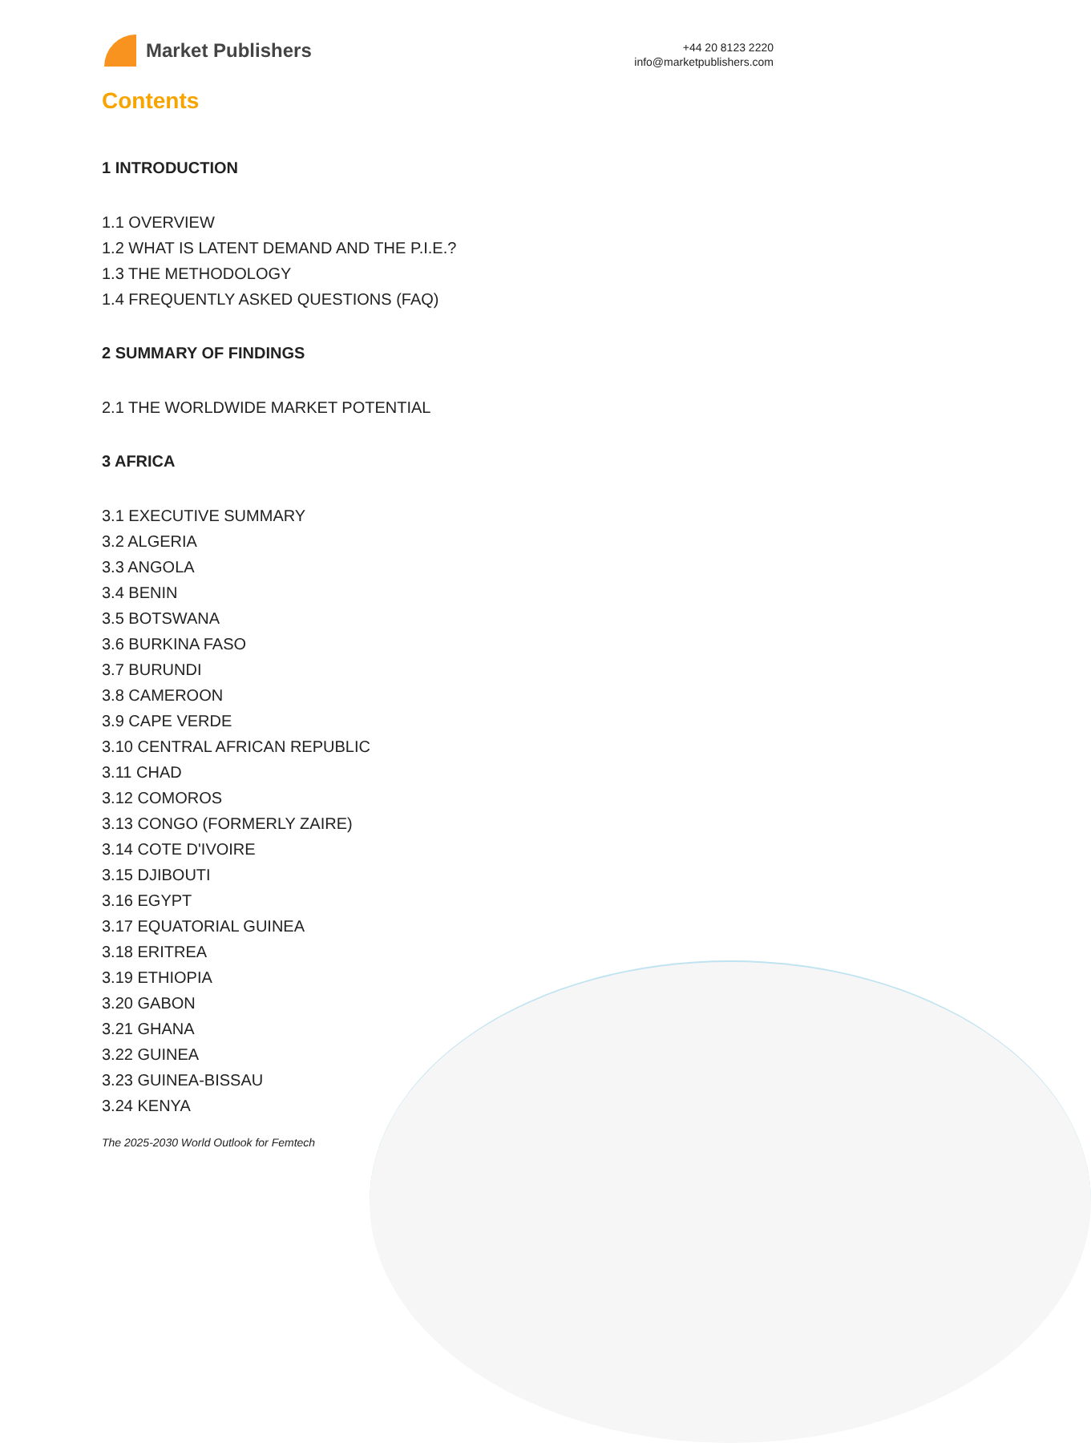Market Publishers
+44 20 8123 2220
info@marketpublishers.com
Contents
1 INTRODUCTION
1.1 OVERVIEW
1.2 WHAT IS LATENT DEMAND AND THE P.I.E.?
1.3 THE METHODOLOGY
1.4 FREQUENTLY ASKED QUESTIONS (FAQ)
2 SUMMARY OF FINDINGS
2.1 THE WORLDWIDE MARKET POTENTIAL
3 AFRICA
3.1 EXECUTIVE SUMMARY
3.2 ALGERIA
3.3 ANGOLA
3.4 BENIN
3.5 BOTSWANA
3.6 BURKINA FASO
3.7 BURUNDI
3.8 CAMEROON
3.9 CAPE VERDE
3.10 CENTRAL AFRICAN REPUBLIC
3.11 CHAD
3.12 COMOROS
3.13 CONGO (FORMERLY ZAIRE)
3.14 COTE D'IVOIRE
3.15 DJIBOUTI
3.16 EGYPT
3.17 EQUATORIAL GUINEA
3.18 ERITREA
3.19 ETHIOPIA
3.20 GABON
3.21 GHANA
3.22 GUINEA
3.23 GUINEA-BISSAU
3.24 KENYA
The 2025-2030 World Outlook for Femtech